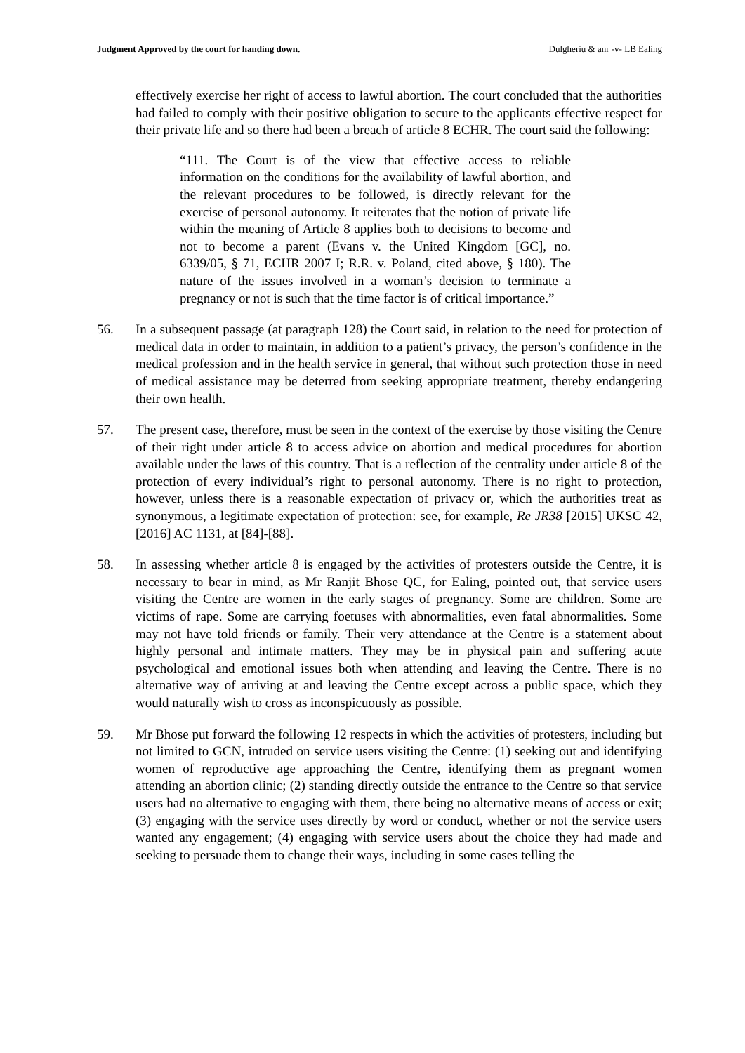Judgment Approved by the court for handing down. Dulgheriu & anr -v- LB Ealing
effectively exercise her right of access to lawful abortion. The court concluded that the authorities had failed to comply with their positive obligation to secure to the applicants effective respect for their private life and so there had been a breach of article 8 ECHR. The court said the following:
“111. The Court is of the view that effective access to reliable information on the conditions for the availability of lawful abortion, and the relevant procedures to be followed, is directly relevant for the exercise of personal autonomy. It reiterates that the notion of private life within the meaning of Article 8 applies both to decisions to become and not to become a parent (Evans v. the United Kingdom [GC], no. 6339/05, § 71, ECHR 2007 I; R.R. v. Poland, cited above, § 180). The nature of the issues involved in a woman’s decision to terminate a pregnancy or not is such that the time factor is of critical importance.”
56. In a subsequent passage (at paragraph 128) the Court said, in relation to the need for protection of medical data in order to maintain, in addition to a patient’s privacy, the person’s confidence in the medical profession and in the health service in general, that without such protection those in need of medical assistance may be deterred from seeking appropriate treatment, thereby endangering their own health.
57. The present case, therefore, must be seen in the context of the exercise by those visiting the Centre of their right under article 8 to access advice on abortion and medical procedures for abortion available under the laws of this country. That is a reflection of the centrality under article 8 of the protection of every individual’s right to personal autonomy. There is no right to protection, however, unless there is a reasonable expectation of privacy or, which the authorities treat as synonymous, a legitimate expectation of protection: see, for example, Re JR38 [2015] UKSC 42, [2016] AC 1131, at [84]-[88].
58. In assessing whether article 8 is engaged by the activities of protesters outside the Centre, it is necessary to bear in mind, as Mr Ranjit Bhose QC, for Ealing, pointed out, that service users visiting the Centre are women in the early stages of pregnancy. Some are children. Some are victims of rape. Some are carrying foetuses with abnormalities, even fatal abnormalities. Some may not have told friends or family. Their very attendance at the Centre is a statement about highly personal and intimate matters. They may be in physical pain and suffering acute psychological and emotional issues both when attending and leaving the Centre. There is no alternative way of arriving at and leaving the Centre except across a public space, which they would naturally wish to cross as inconspicuously as possible.
59. Mr Bhose put forward the following 12 respects in which the activities of protesters, including but not limited to GCN, intruded on service users visiting the Centre: (1) seeking out and identifying women of reproductive age approaching the Centre, identifying them as pregnant women attending an abortion clinic; (2) standing directly outside the entrance to the Centre so that service users had no alternative to engaging with them, there being no alternative means of access or exit; (3) engaging with the service uses directly by word or conduct, whether or not the service users wanted any engagement; (4) engaging with service users about the choice they had made and seeking to persuade them to change their ways, including in some cases telling the